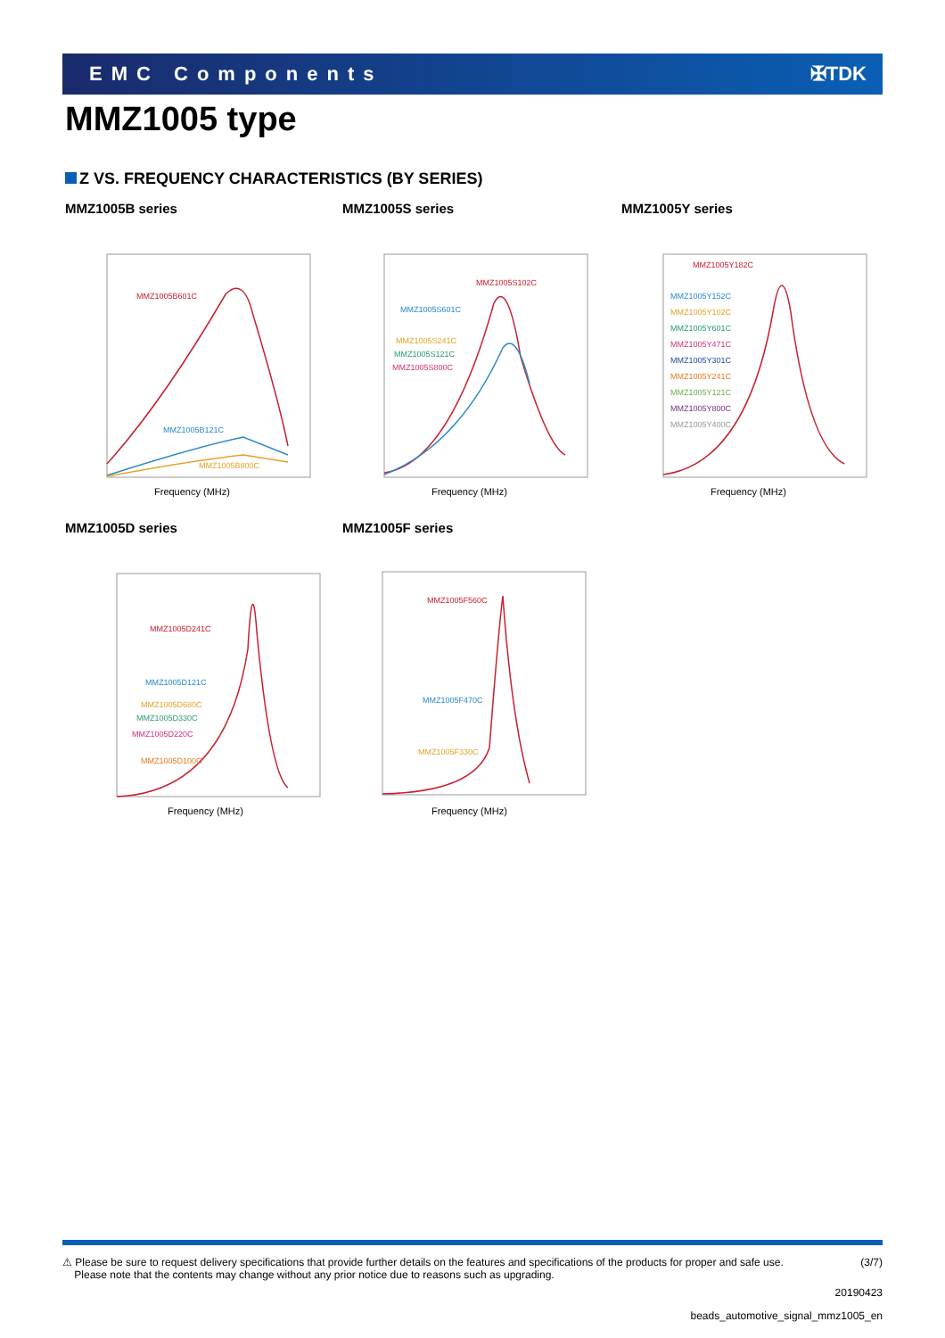EMC Components ✠TDK
MMZ1005 type
Z VS. FREQUENCY CHARACTERISTICS (BY SERIES)
MMZ1005B series
MMZ1005B601C
MMZ1005B121C
MMZ1005B800C
Frequency (MHz)
MMZ1005S series
MMZ1005S102C
MMZ1005S601C
MMZ1005S241C
MMZ1005S121C
MMZ1005S800C
Frequency (MHz)
MMZ1005Y series
MMZ1005Y182C
MMZ1005Y152C
MMZ1005Y102C
MMZ1005Y601C
MMZ1005Y471C
MMZ1005Y301C
MMZ1005Y241C
MMZ1005Y121C
MMZ1005Y800C
MMZ1005Y400C
Frequency (MHz)
MMZ1005D series
MMZ1005D241C
MMZ1005D121C
MMZ1005D680C
MMZ1005D330C
MMZ1005D220C
MMZ1005D100C
Frequency (MHz)
MMZ1005F series
MMZ1005F560C
MMZ1005F470C
MMZ1005F330C
Frequency (MHz)
⚠ Please be sure to request delivery specifications that provide further details on the features and specifications of the products for proper and safe use.
Please note that the contents may change without any prior notice due to reasons such as upgrading.
(3/7)
20190423
beads_automotive_signal_mmz1005_en